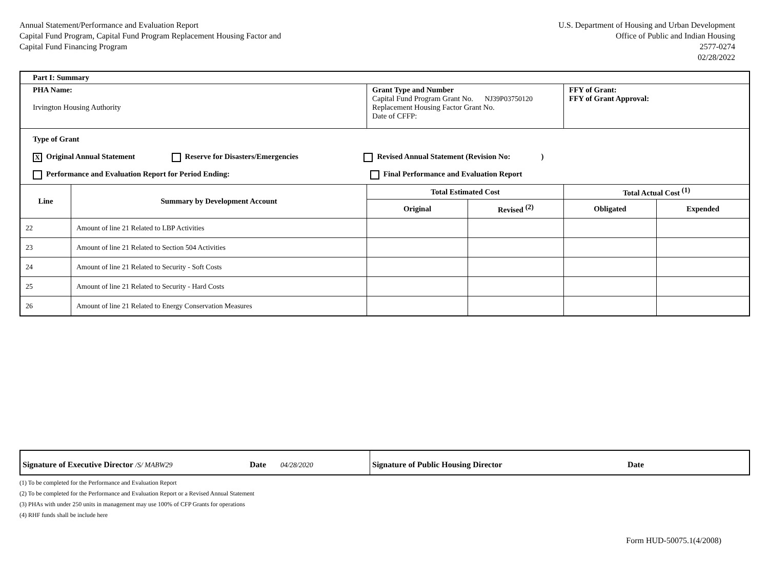Annual Statement/Performance and Evaluation Report
Capital Fund Program, Capital Fund Program Replacement Housing Factor and
Capital Fund Financing Program
U.S. Department of Housing and Urban Development
Office of Public and Indian Housing
2577-0274
02/28/2022
| Part I: Summary | | | | | |
| PHA Name: Irvington Housing Authority | | Grant Type and Number Capital Fund Program Grant No. NJ39P03750120 Replacement Housing Factor Grant No. Date of CFFP: | | FFY of Grant: FFY of Grant Approval: | |
| Type of Grant X Original Annual Statement Reserve for Disasters/Emergencies Revised Annual Statement (Revision No: ) Performance and Evaluation Report for Period Ending: Final Performance and Evaluation Report | | | | | |
| Line | Summary by Development Account | Total Estimated Cost | | Total Actual Cost <sup>(1)</sup> | |
| | | Original | Revised <sup>(2)</sup> | Obligated | Expended |
| 22 | Amount of line 21 Related to LBP Activities | | | | |
| 23 | Amount of line 21 Related to Section 504 Activities | | | | |
| 24 | Amount of line 21 Related to Security - Soft Costs | | | | |
| 25 | Amount of line 21 Related to Security - Hard Costs | | | | |
| 26 | Amount of line 21 Related to Energy Conservation Measures | | | | |
| Signature of Executive Director /S/ MABW29 | Date 04/28/2020 | Signature of Public Housing Director | Date |
(1) To be completed for the Performance and Evaluation Report
(2) To be completed for the Performance and Evaluation Report or a Revised Annual Statement
(3) PHAs with under 250 units in management may use 100% of CFP Grants for operations
(4) RHF funds shall be include here
Form HUD-50075.1(4/2008)